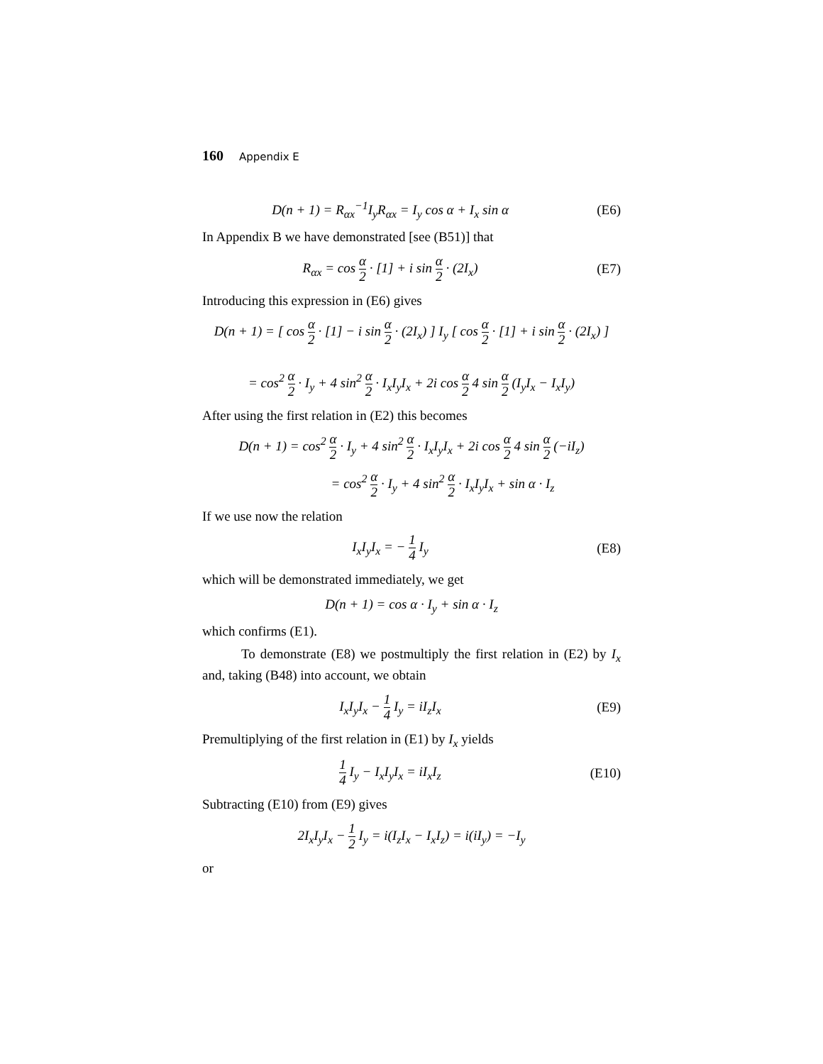160 Appendix E
D(n + 1) = R<sub>αx</sub><sup>−1</sup>I<sub>y</sub>R<sub>αx</sub> = I<sub>y</sub> cos α + I<sub>x</sub> sin α
(E6)
In Appendix B we have demonstrated [see (B51)] that
R<sub>αx</sub> = cos α 2 · [1] + i sin α 2 · (2I<sub>x</sub>)
(E7)
Introducing this expression in (E6) gives
D(n + 1) = [ cos α 2 · [1] − i sin α 2 · (2I<sub>x</sub>) ] I<sub>y</sub> [ cos α 2 · [1] + i sin α 2 · (2I<sub>x</sub>) ]
= cos<sup>2</sup> α 2 · I<sub>y</sub> + 4 sin<sup>2</sup> α 2 · I<sub>x</sub>I<sub>y</sub>I<sub>x</sub> + 2i cos α 2 4 sin α 2 (I<sub>y</sub>I<sub>x</sub> − I<sub>x</sub>I<sub>y</sub>)
After using the first relation in (E2) this becomes
D(n + 1) = cos<sup>2</sup> α 2 · I<sub>y</sub> + 4 sin<sup>2</sup> α 2 · I<sub>x</sub>I<sub>y</sub>I<sub>x</sub> + 2i cos α 2 4 sin α 2 (−iI<sub>z</sub>)
= cos<sup>2</sup> α 2 · I<sub>y</sub> + 4 sin<sup>2</sup> α 2 · I<sub>x</sub>I<sub>y</sub>I<sub>x</sub> + sin α · I<sub>z</sub>
If we use now the relation
I<sub>x</sub>I<sub>y</sub>I<sub>x</sub> = − 1 4 I<sub>y</sub> (E8)
which will be demonstrated immediately, we get
D(n + 1) = cos α · I<sub>y</sub> + sin α · I<sub>z</sub>
which confirms (E1).
To demonstrate (E8) we postmultiply the first relation in (E2) by I<sub>x</sub> and, taking (B48) into account, we obtain
I<sub>x</sub>I<sub>y</sub>I<sub>x</sub> − 1 4 I<sub>y</sub> = iI<sub>z</sub>I<sub>x</sub> (E9)
Premultiplying of the first relation in (E1) by I<sub>x</sub> yields
1 4 I<sub>y</sub> − I<sub>x</sub>I<sub>y</sub>I<sub>x</sub> = iI<sub>x</sub>I<sub>z</sub> (E10)
Subtracting (E10) from (E9) gives
2I<sub>x</sub>I<sub>y</sub>I<sub>x</sub> − 1 2 I<sub>y</sub> = i(I<sub>z</sub>I<sub>x</sub> − I<sub>x</sub>I<sub>z</sub>) = i(iI<sub>y</sub>) = −I<sub>y</sub>
or